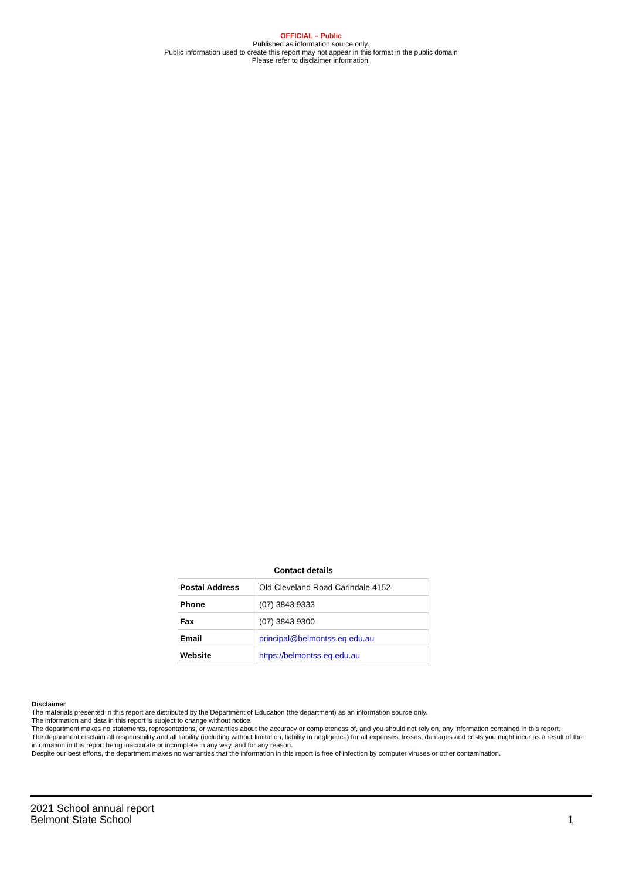OFFICIAL – Public
Published as information source only.
Public information used to create this report may not appear in this format in the public domain
Please refer to disclaimer information.
Contact details
| Postal Address | Old Cleveland Road Carindale 4152 |
| Phone | (07) 3843 9333 |
| Fax | (07) 3843 9300 |
| Email | principal@belmontss.eq.edu.au |
| Website | https://belmontss.eq.edu.au |
Disclaimer
The materials presented in this report are distributed by the Department of Education (the department) as an information source only.
The information and data in this report is subject to change without notice.
The department makes no statements, representations, or warranties about the accuracy or completeness of, and you should not rely on, any information contained in this report.
The department disclaim all responsibility and all liability (including without limitation, liability in negligence) for all expenses, losses, damages and costs you might incur as a result of the information in this report being inaccurate or incomplete in any way, and for any reason.
Despite our best efforts, the department makes no warranties that the information in this report is free of infection by computer viruses or other contamination.
2021 School annual report
Belmont State School 1